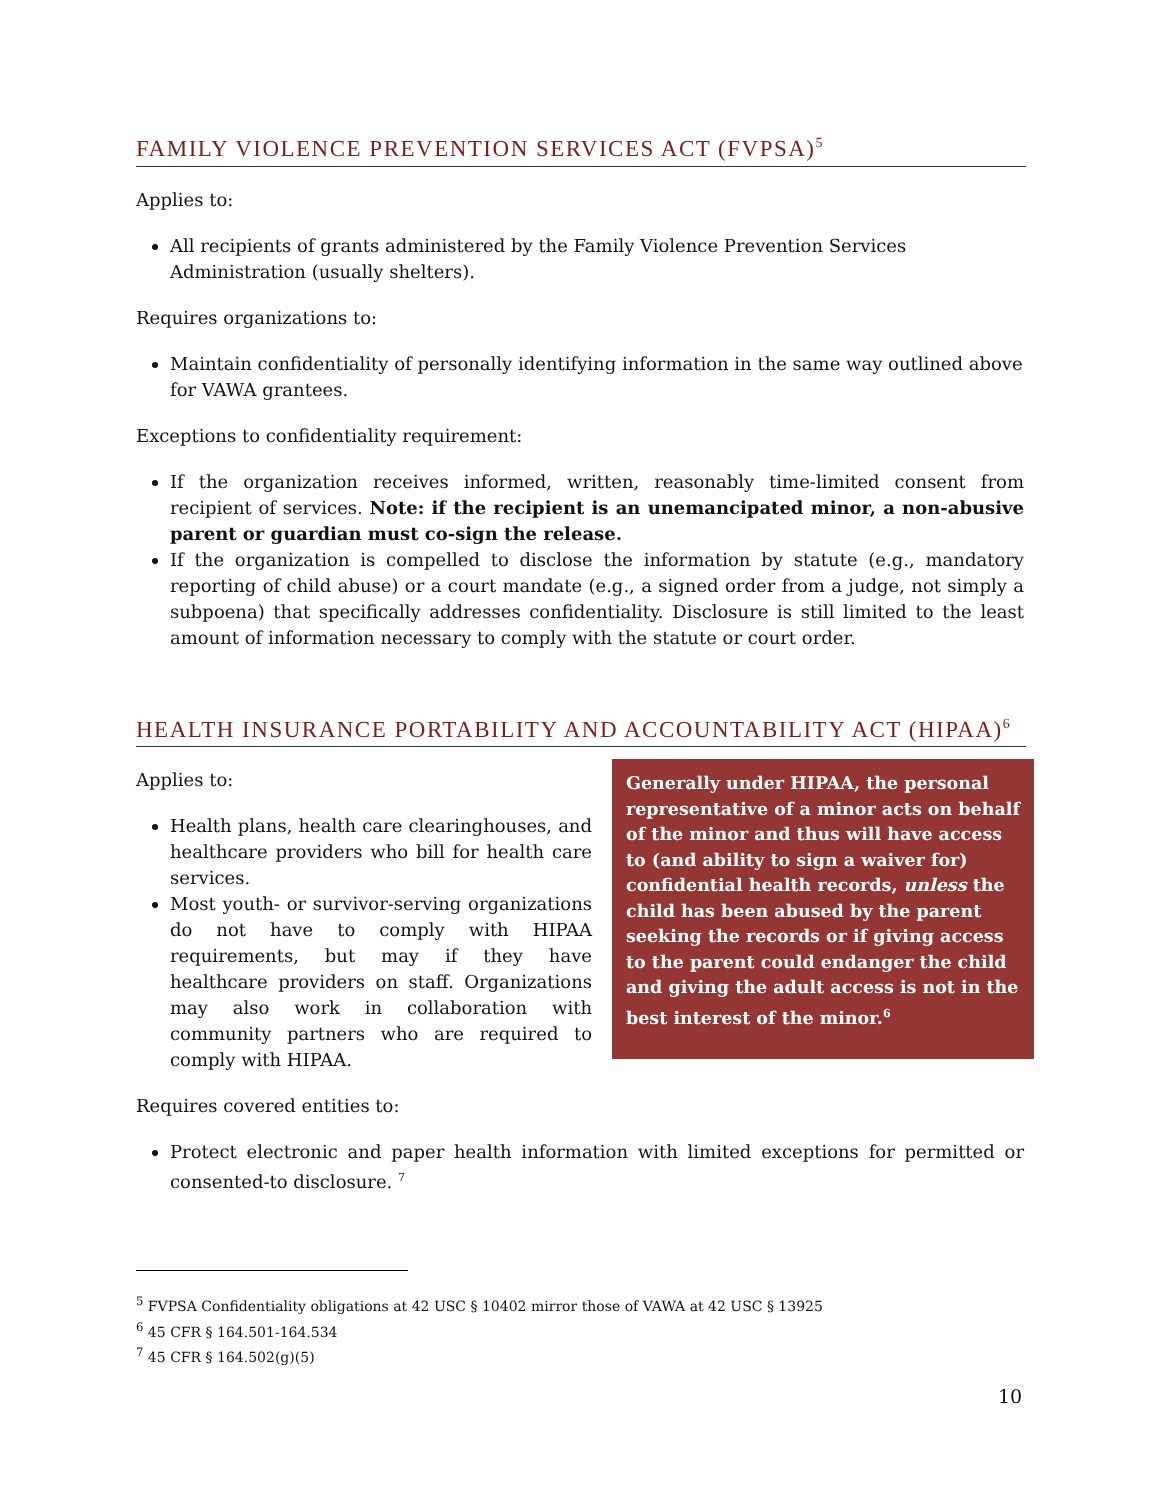FAMILY VIOLENCE PREVENTION SERVICES ACT (FVPSA)<sup>5</sup>
Applies to:
All recipients of grants administered by the Family Violence Prevention Services Administration (usually shelters).
Requires organizations to:
Maintain confidentiality of personally identifying information in the same way outlined above for VAWA grantees.
Exceptions to confidentiality requirement:
If the organization receives informed, written, reasonably time-limited consent from recipient of services. Note: if the recipient is an unemancipated minor, a non-abusive parent or guardian must co-sign the release.
If the organization is compelled to disclose the information by statute (e.g., mandatory reporting of child abuse) or a court mandate (e.g., a signed order from a judge, not simply a subpoena) that specifically addresses confidentiality. Disclosure is still limited to the least amount of information necessary to comply with the statute or court order.
HEALTH INSURANCE PORTABILITY AND ACCOUNTABILITY ACT (HIPAA)<sup>6</sup>
Applies to:
Health plans, health care clearinghouses, and healthcare providers who bill for health care services.
Most youth- or survivor-serving organizations do not have to comply with HIPAA requirements, but may if they have healthcare providers on staff. Organizations may also work in collaboration with community partners who are required to comply with HIPAA.
Generally under HIPAA, the personal representative of a minor acts on behalf of the minor and thus will have access to (and ability to sign a waiver for) confidential health records, unless the child has been abused by the parent seeking the records or if giving access to the parent could endanger the child and giving the adult access is not in the best interest of the minor.<sup>6</sup>
Requires covered entities to:
Protect electronic and paper health information with limited exceptions for permitted or consented-to disclosure. <sup>7</sup>
<sup>5</sup> FVPSA Confidentiality obligations at 42 USC § 10402 mirror those of VAWA at 42 USC § 13925
<sup>6</sup> 45 CFR § 164.501-164.534
<sup>7</sup> 45 CFR § 164.502(g)(5)
10